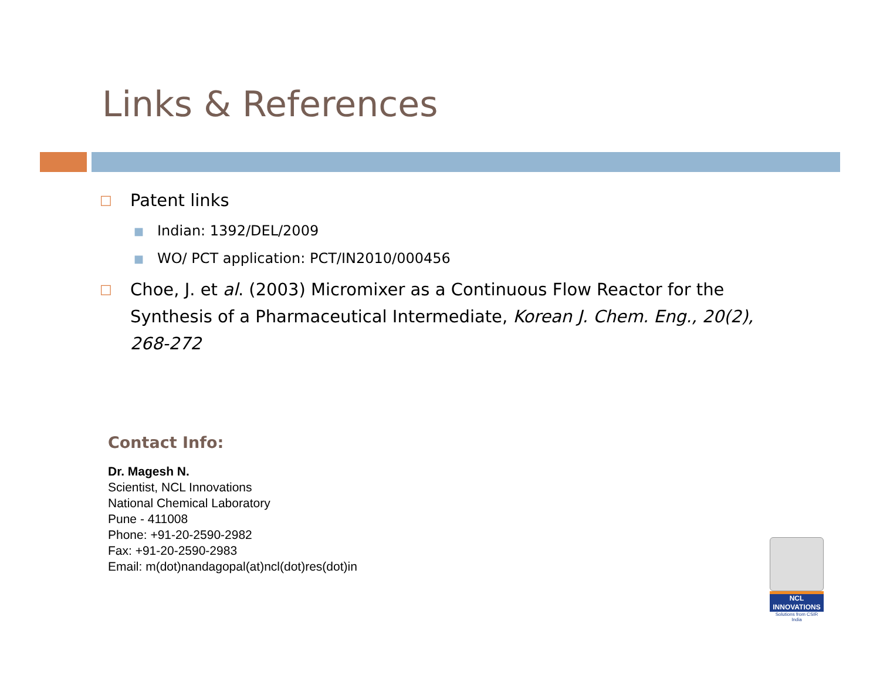Links & References
□ Patent links
■ Indian: 1392/DEL/2009
■ WO/ PCT application: PCT/IN2010/000456
□ Choe, J. et al. (2003) Micromixer as a Continuous Flow Reactor for the Synthesis of a Pharmaceutical Intermediate, Korean J. Chem. Eng., 20(2), 268-272
Contact Info:
Dr. Magesh N.
Scientist, NCL Innovations
National Chemical Laboratory
Pune - 411008
Phone: +91-20-2590-2982
Fax: +91-20-2590-2983
Email: m(dot)nandagopal(at)ncl(dot)res(dot)in
NCL
INNOVATIONS
Solutions from CSIR India